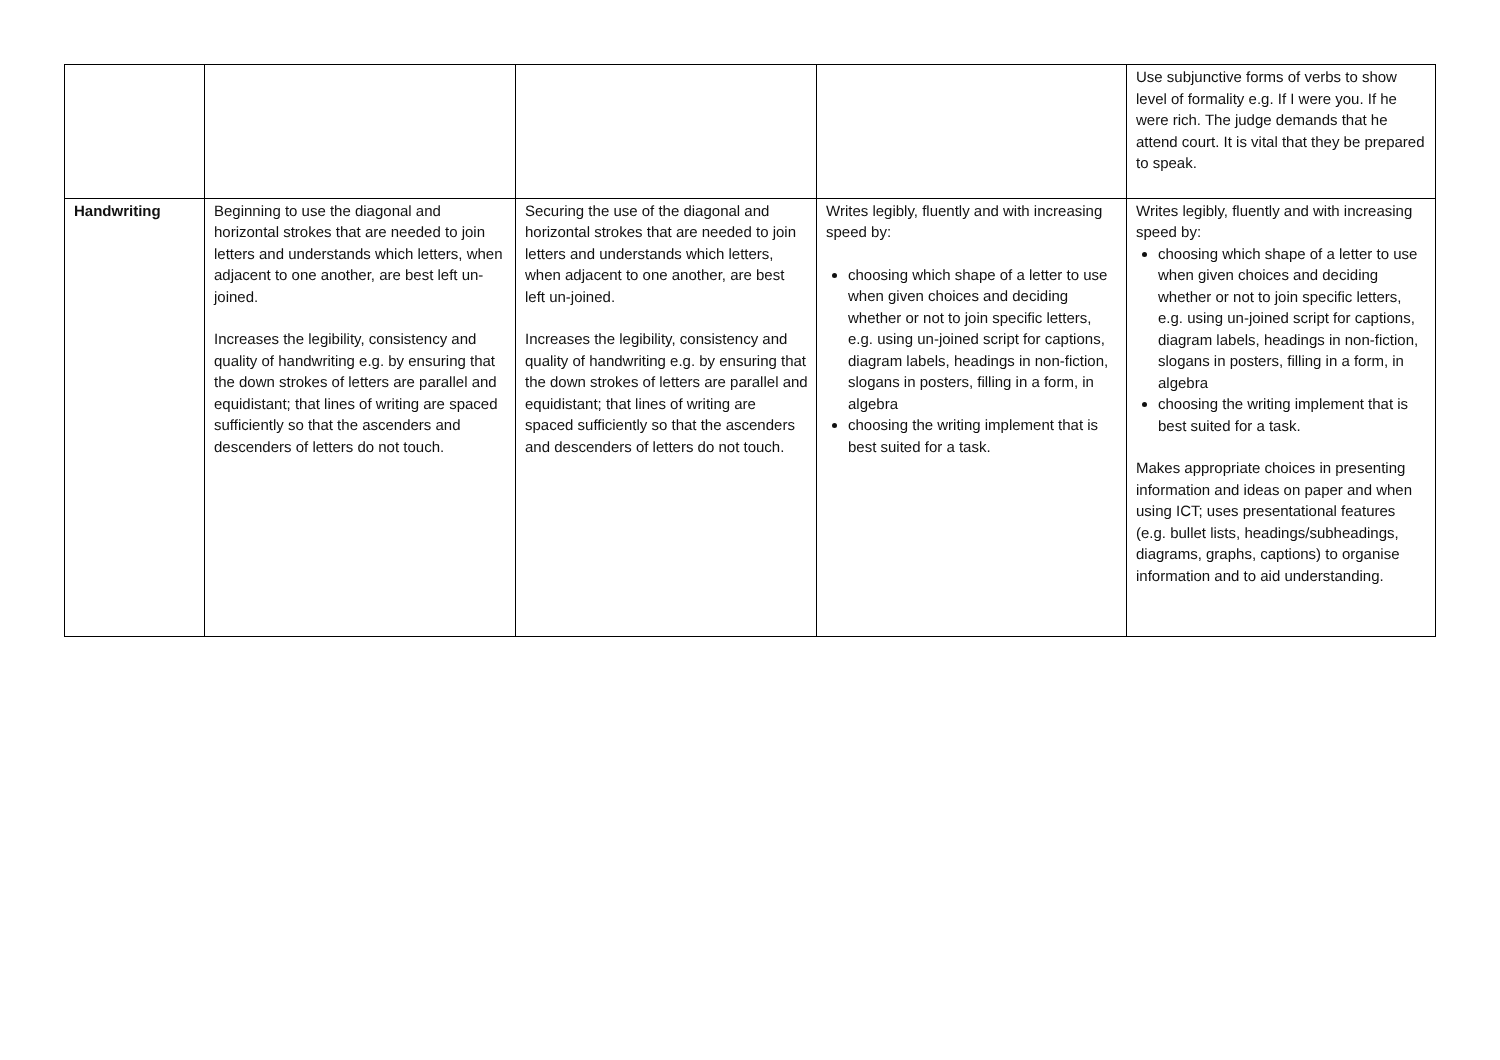| | | | | Use subjunctive forms of verbs to show level of formality e.g. If I were you. If he were rich. The judge demands that he attend court. It is vital that they be prepared to speak. |
| Handwriting | Beginning to use the diagonal and horizontal strokes that are needed to join letters and understands which letters, when adjacent to one another, are best left un-joined. Increases the legibility, consistency and quality of handwriting e.g. by ensuring that the down strokes of letters are parallel and equidistant; that lines of writing are spaced sufficiently so that the ascenders and descenders of letters do not touch. | Securing the use of the diagonal and horizontal strokes that are needed to join letters and understands which letters, when adjacent to one another, are best left un-joined. Increases the legibility, consistency and quality of handwriting e.g. by ensuring that the down strokes of letters are parallel and equidistant; that lines of writing are spaced sufficiently so that the ascenders and descenders of letters do not touch. | Writes legibly, fluently and with increasing speed by: choosing which shape of a letter to use when given choices and deciding whether or not to join specific letters, e.g. using un-joined script for captions, diagram labels, headings in non-fiction, slogans in posters, filling in a form, in algebra choosing the writing implement that is best suited for a task. | Writes legibly, fluently and with increasing speed by: choosing which shape of a letter to use when given choices and deciding whether or not to join specific letters, e.g. using un-joined script for captions, diagram labels, headings in non-fiction, slogans in posters, filling in a form, in algebra choosing the writing implement that is best suited for a task. Makes appropriate choices in presenting information and ideas on paper and when using ICT; uses presentational features (e.g. bullet lists, headings/subheadings, diagrams, graphs, captions) to organise information and to aid understanding. |